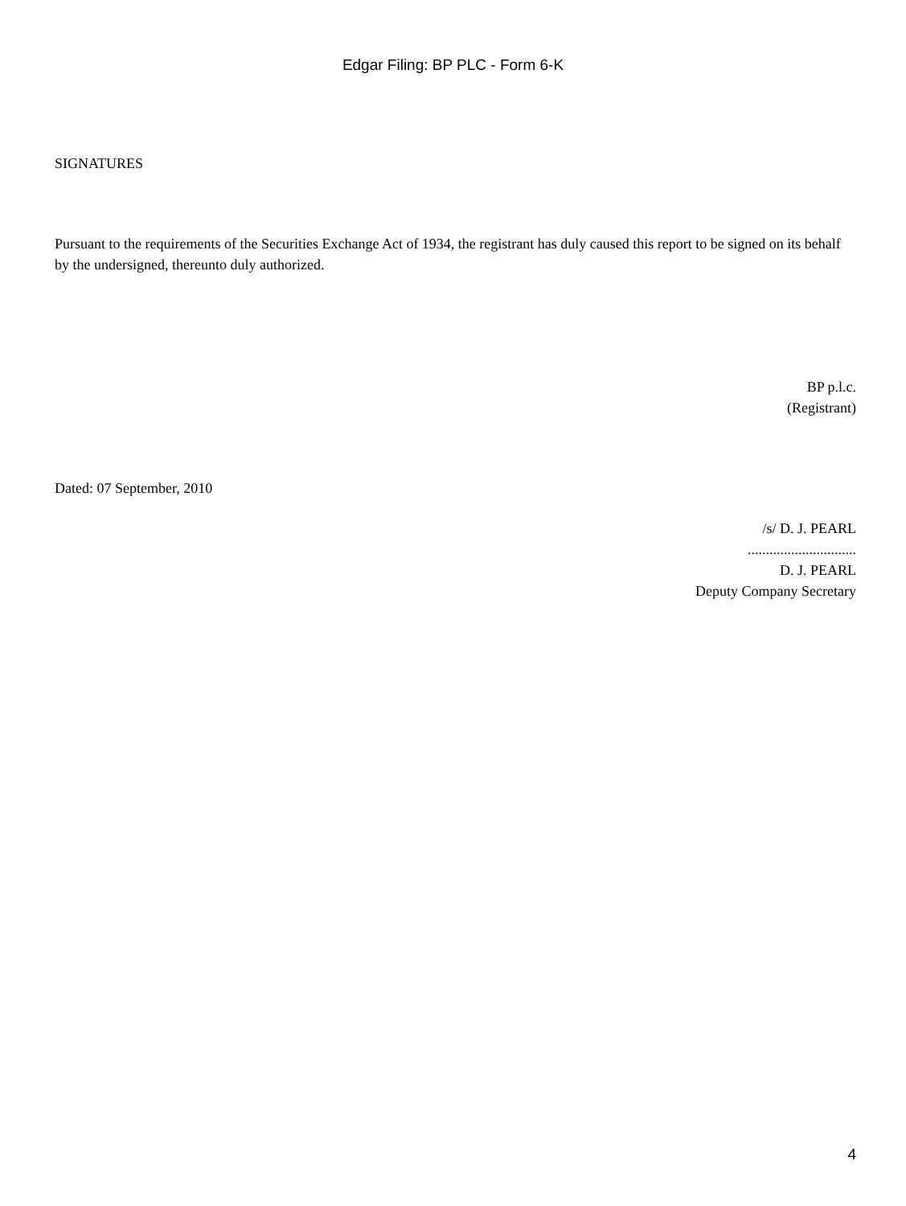Edgar Filing: BP PLC - Form 6-K
SIGNATURES
Pursuant to the requirements of the Securities Exchange Act of 1934, the registrant has duly caused this report to be signed on its behalf by the undersigned, thereunto duly authorized.
BP p.l.c.
(Registrant)
Dated: 07 September, 2010
/s/ D. J. PEARL
..............................
D. J. PEARL
Deputy Company Secretary
4